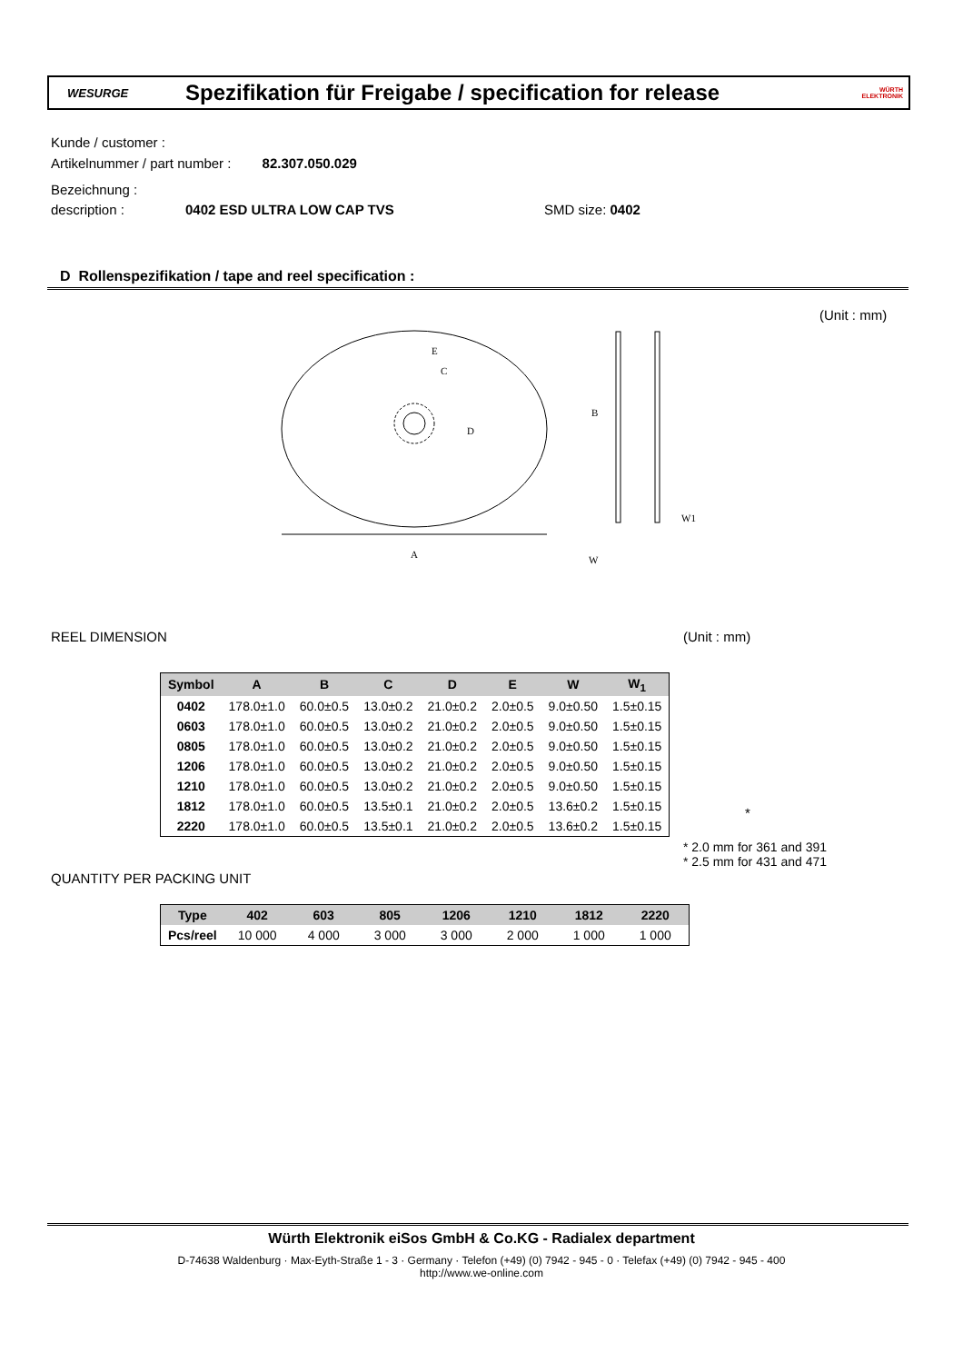WESURGE
Spezifikation für Freigabe / specification for release
WÜRTH ELEKTRONIK
Kunde / customer :
Artikelnummer / part number : 82.307.050.029
Bezeichnung :
description : 0402 ESD ULTRA LOW CAP TVS SMD size: 0402
D Rollenspezifikation / tape and reel specification :
(Unit : mm)
A
E
C
D
B
W
W1
REEL DIMENSION (Unit : mm)
| Symbol | A | B | C | D | E | W | W<sub>1</sub> |
| --- | --- | --- | --- | --- | --- | --- | --- |
| 0402 | 178.0±1.0 | 60.0±0.5 | 13.0±0.2 | 21.0±0.2 | 2.0±0.5 | 9.0±0.50 | 1.5±0.15 |
| 0603 | 178.0±1.0 | 60.0±0.5 | 13.0±0.2 | 21.0±0.2 | 2.0±0.5 | 9.0±0.50 | 1.5±0.15 |
| 0805 | 178.0±1.0 | 60.0±0.5 | 13.0±0.2 | 21.0±0.2 | 2.0±0.5 | 9.0±0.50 | 1.5±0.15 |
| 1206 | 178.0±1.0 | 60.0±0.5 | 13.0±0.2 | 21.0±0.2 | 2.0±0.5 | 9.0±0.50 | 1.5±0.15 |
| 1210 | 178.0±1.0 | 60.0±0.5 | 13.0±0.2 | 21.0±0.2 | 2.0±0.5 | 9.0±0.50 | 1.5±0.15 |
| 1812 | 178.0±1.0 | 60.0±0.5 | 13.5±0.1 | 21.0±0.2 | 2.0±0.5 | 13.6±0.2 | 1.5±0.15 |
| 2220 | 178.0±1.0 | 60.0±0.5 | 13.5±0.1 | 21.0±0.2 | 2.0±0.5 | 13.6±0.2 | 1.5±0.15 |
*
* 2.0 mm for 361 and 391
* 2.5 mm for 431 and 471
QUANTITY PER PACKING UNIT
| Type | 402 | 603 | 805 | 1206 | 1210 | 1812 | 2220 |
| --- | --- | --- | --- | --- | --- | --- | --- |
| Pcs/reel | 10 000 | 4 000 | 3 000 | 3 000 | 2 000 | 1 000 | 1 000 |
Würth Elektronik eiSos GmbH & Co.KG - Radialex department
D-74638 Waldenburg · Max-Eyth-Straße 1 - 3 · Germany · Telefon (+49) (0) 7942 - 945 - 0 · Telefax (+49) (0) 7942 - 945 - 400
http://www.we-online.com